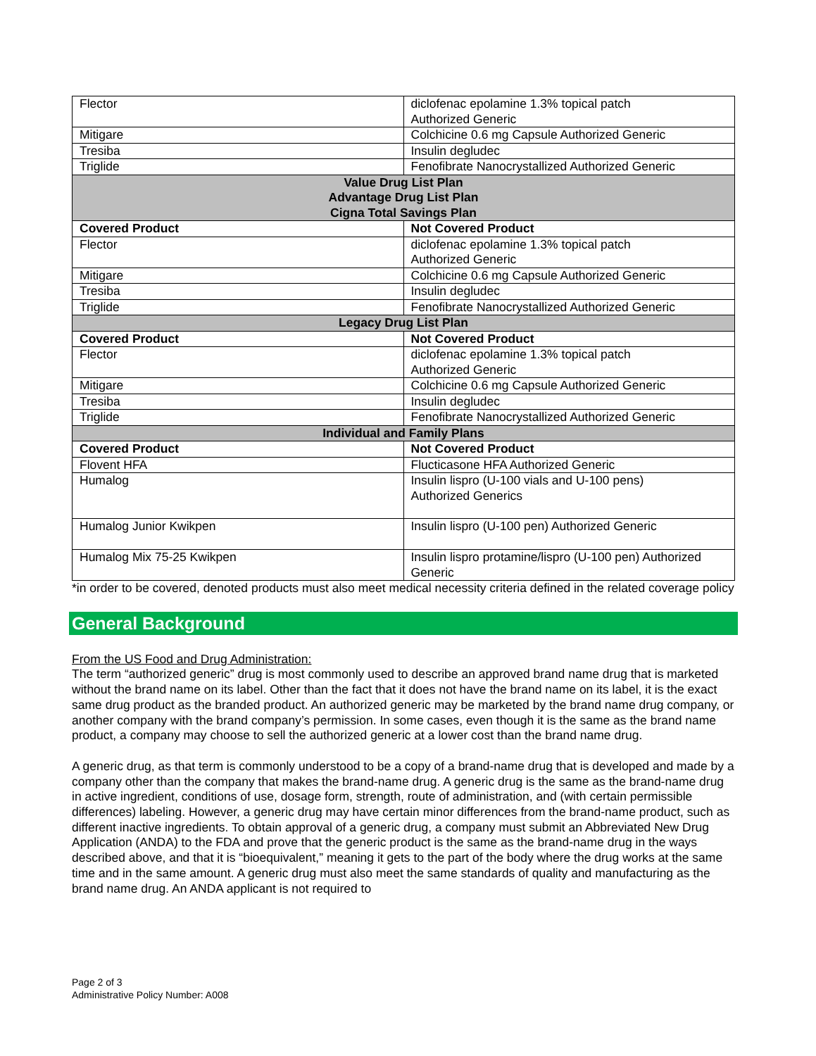| Flector | diclofenac epolamine 1.3% topical patch Authorized Generic |
| Mitigare | Colchicine 0.6 mg Capsule Authorized Generic |
| Tresiba | Insulin degludec |
| Triglide | Fenofibrate Nanocrystallized Authorized Generic |
| Value Drug List Plan Advantage Drug List Plan Cigna Total Savings Plan | |
| Covered Product | Not Covered Product |
| Flector | diclofenac epolamine 1.3% topical patch Authorized Generic |
| Mitigare | Colchicine 0.6 mg Capsule Authorized Generic |
| Tresiba | Insulin degludec |
| Triglide | Fenofibrate Nanocrystallized Authorized Generic |
| Legacy Drug List Plan | |
| Covered Product | Not Covered Product |
| Flector | diclofenac epolamine 1.3% topical patch Authorized Generic |
| Mitigare | Colchicine 0.6 mg Capsule Authorized Generic |
| Tresiba | Insulin degludec |
| Triglide | Fenofibrate Nanocrystallized Authorized Generic |
| Individual and Family Plans | |
| Covered Product | Not Covered Product |
| Flovent HFA | Flucticasone HFA Authorized Generic |
| Humalog | Insulin lispro (U-100 vials and U-100 pens) Authorized Generics |
| Humalog Junior Kwikpen | Insulin lispro (U-100 pen) Authorized Generic |
| Humalog Mix 75-25 Kwikpen | Insulin lispro protamine/lispro (U-100 pen) Authorized Generic |
*in order to be covered, denoted products must also meet medical necessity criteria defined in the related coverage policy
General Background
From the US Food and Drug Administration:
The term “authorized generic” drug is most commonly used to describe an approved brand name drug that is marketed without the brand name on its label. Other than the fact that it does not have the brand name on its label, it is the exact same drug product as the branded product. An authorized generic may be marketed by the brand name drug company, or another company with the brand company’s permission. In some cases, even though it is the same as the brand name product, a company may choose to sell the authorized generic at a lower cost than the brand name drug.
A generic drug, as that term is commonly understood to be a copy of a brand-name drug that is developed and made by a company other than the company that makes the brand-name drug. A generic drug is the same as the brand-name drug in active ingredient, conditions of use, dosage form, strength, route of administration, and (with certain permissible differences) labeling. However, a generic drug may have certain minor differences from the brand-name product, such as different inactive ingredients. To obtain approval of a generic drug, a company must submit an Abbreviated New Drug Application (ANDA) to the FDA and prove that the generic product is the same as the brand-name drug in the ways described above, and that it is “bioequivalent,” meaning it gets to the part of the body where the drug works at the same time and in the same amount. A generic drug must also meet the same standards of quality and manufacturing as the brand name drug. An ANDA applicant is not required to
Page 2 of 3
Administrative Policy Number: A008